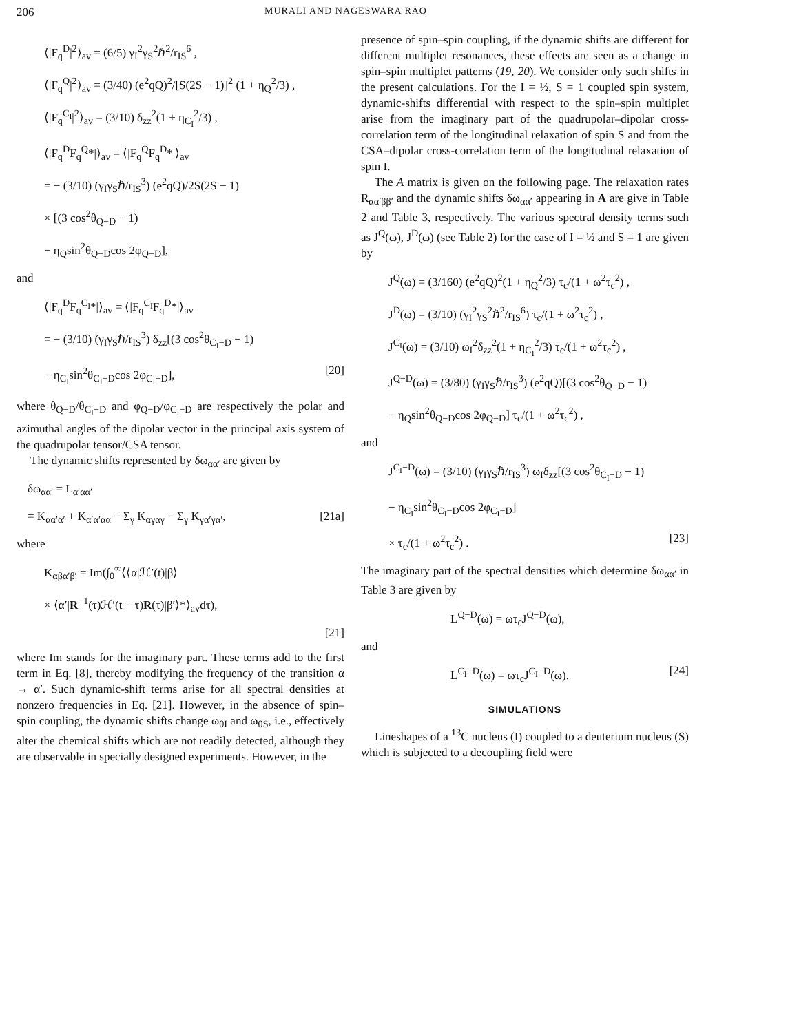206 MURALI AND NAGESWARA RAO
⟨|F<sub>q</sub><sup>D</sup>|<sup>2</sup>⟩<sub>av</sub> = (6/5) γ<sub>I</sub><sup>2</sup>γ<sub>S</sub><sup>2</sup>ℏ<sup>2</sup>/r<sub>IS</sub><sup>6</sup> ,
⟨|F<sub>q</sub><sup>Q</sup>|<sup>2</sup>⟩<sub>av</sub> = (3/40) (e<sup>2</sup>qQ)<sup>2</sup>/[S(2S − 1)]<sup>2</sup> (1 + η<sub>Q</sub><sup>2</sup>/3) ,
⟨|F<sub>q</sub><sup>C<sub>I</sub></sup>|<sup>2</sup>⟩<sub>av</sub> = (3/10) δ<sub>zz</sub><sup>2</sup>(1 + η<sub>C<sub>I</sub></sub><sup>2</sup>/3) ,
⟨|F<sub>q</sub><sup>D</sup>F<sub>q</sub><sup>Q</sup>*|⟩<sub>av</sub> = ⟨|F<sub>q</sub><sup>Q</sup>F<sub>q</sub><sup>D</sup>*|⟩<sub>av</sub>
= − (3/10) (γ<sub>I</sub>γ<sub>S</sub>ℏ/r<sub>IS</sub><sup>3</sup>) (e<sup>2</sup>qQ)/2S(2S − 1)
× [(3 cos<sup>2</sup>θ<sub>Q−D</sub> − 1)
− η<sub>Q</sub>sin<sup>2</sup>θ<sub>Q−D</sub>cos 2φ<sub>Q−D</sub>],
and
⟨|F<sub>q</sub><sup>D</sup>F<sub>q</sub><sup>C<sub>I</sub></sup>*|⟩<sub>av</sub> = ⟨|F<sub>q</sub><sup>C<sub>I</sub></sup>F<sub>q</sub><sup>D</sup>*|⟩<sub>av</sub>
= − (3/10) (γ<sub>I</sub>γ<sub>S</sub>ℏ/r<sub>IS</sub><sup>3</sup>) δ<sub>zz</sub>[(3 cos<sup>2</sup>θ<sub>C<sub>I</sub>−D</sub> − 1)
− η<sub>C<sub>I</sub></sub>sin<sup>2</sup>θ<sub>C<sub>I</sub>−D</sub>cos 2φ<sub>C<sub>I</sub>−D</sub>], [20]
where θ<sub>Q−D</sub>/θ<sub>C<sub>I</sub>−D</sub> and φ<sub>Q−D</sub>/φ<sub>C<sub>I</sub>−D</sub> are respectively the polar and azimuthal angles of the dipolar vector in the principal axis system of the quadrupolar tensor/CSA tensor.
The dynamic shifts represented by δω<sub>αα′</sub> are given by
δω<sub>αα′</sub> = L<sub>α′αα′</sub>
= K<sub>αα′α′</sub> + K<sub>α′α′αα</sub> − Σ<sub>γ</sub> K<sub>αγαγ</sub> − Σ<sub>γ</sub> K<sub>γα′γα′</sub>, [21a]
where
K<sub>αβα′β′</sub> = Im(∫<sub>0</sub><sup>∞</sup>⟨⟨α|ℋ′(t)|β⟩
× ⟨α′|R<sup>−1</sup>(τ)ℋ′(t − τ)R(τ)|β′⟩*⟩<sub>av</sub>dτ),
[21]
where Im stands for the imaginary part. These terms add to the first term in Eq. [8], thereby modifying the frequency of the transition α → α′. Such dynamic-shift terms arise for all spectral densities at nonzero frequencies in Eq. [21]. However, in the absence of spin–spin coupling, the dynamic shifts change ω<sub>0I</sub> and ω<sub>0S</sub>, i.e., effectively alter the chemical shifts which are not readily detected, although they are observable in specially designed experiments. However, in the
presence of spin–spin coupling, if the dynamic shifts are different for different multiplet resonances, these effects are seen as a change in spin–spin multiplet patterns (19, 20). We consider only such shifts in the present calculations. For the I = ½, S = 1 coupled spin system, dynamic-shifts differential with respect to the spin–spin multiplet arise from the imaginary part of the quadrupolar–dipolar cross-correlation term of the longitudinal relaxation of spin S and from the CSA–dipolar cross-correlation term of the longitudinal relaxation of spin I.
The A matrix is given on the following page. The relaxation rates R<sub>αα′ββ′</sub> and the dynamic shifts δω<sub>αα′</sub> appearing in A are give in Table 2 and Table 3, respectively. The various spectral density terms such as J<sup>Q</sup>(ω), J<sup>D</sup>(ω) (see Table 2) for the case of I = ½ and S = 1 are given by
J<sup>Q</sup>(ω) = (3/160) (e<sup>2</sup>qQ)<sup>2</sup>(1 + η<sub>Q</sub><sup>2</sup>/3) τ<sub>c</sub>/(1 + ω<sup>2</sup>τ<sub>c</sub><sup>2</sup>) ,
J<sup>D</sup>(ω) = (3/10) (γ<sub>I</sub><sup>2</sup>γ<sub>S</sub><sup>2</sup>ℏ<sup>2</sup>/r<sub>IS</sub><sup>6</sup>) τ<sub>c</sub>/(1 + ω<sup>2</sup>τ<sub>c</sub><sup>2</sup>) ,
J<sup>C<sub>I</sub></sup>(ω) = (3/10) ω<sub>I</sub><sup>2</sup>δ<sub>zz</sub><sup>2</sup>(1 + η<sub>C<sub>I</sub></sub><sup>2</sup>/3) τ<sub>c</sub>/(1 + ω<sup>2</sup>τ<sub>c</sub><sup>2</sup>) ,
J<sup>Q−D</sup>(ω) = (3/80) (γ<sub>I</sub>γ<sub>S</sub>ℏ/r<sub>IS</sub><sup>3</sup>) (e<sup>2</sup>qQ)[(3 cos<sup>2</sup>θ<sub>Q−D</sub> − 1)
− η<sub>Q</sub>sin<sup>2</sup>θ<sub>Q−D</sub>cos 2φ<sub>Q−D</sub>] τ<sub>c</sub>/(1 + ω<sup>2</sup>τ<sub>c</sub><sup>2</sup>) ,
and
J<sup>C<sub>I</sub>−D</sup>(ω) = (3/10) (γ<sub>I</sub>γ<sub>S</sub>ℏ/r<sub>IS</sub><sup>3</sup>) ω<sub>I</sub>δ<sub>zz</sub>[(3 cos<sup>2</sup>θ<sub>C<sub>I</sub>−D</sub> − 1)
− η<sub>C<sub>I</sub></sub>sin<sup>2</sup>θ<sub>C<sub>I</sub>−D</sub>cos 2φ<sub>C<sub>I</sub>−D</sub>]
× τ<sub>c</sub>/(1 + ω<sup>2</sup>τ<sub>c</sub><sup>2</sup>) . [23]
The imaginary part of the spectral densities which determine δω<sub>αα′</sub> in Table 3 are given by
L<sup>Q−D</sup>(ω) = ωτ<sub>c</sub>J<sup>Q−D</sup>(ω),
and
L<sup>C<sub>I</sub>−D</sup>(ω) = ωτ<sub>c</sub>J<sup>C<sub>I</sub>−D</sup>(ω). [24]
SIMULATIONS
Lineshapes of a <sup>13</sup>C nucleus (I) coupled to a deuterium nucleus (S) which is subjected to a decoupling field were